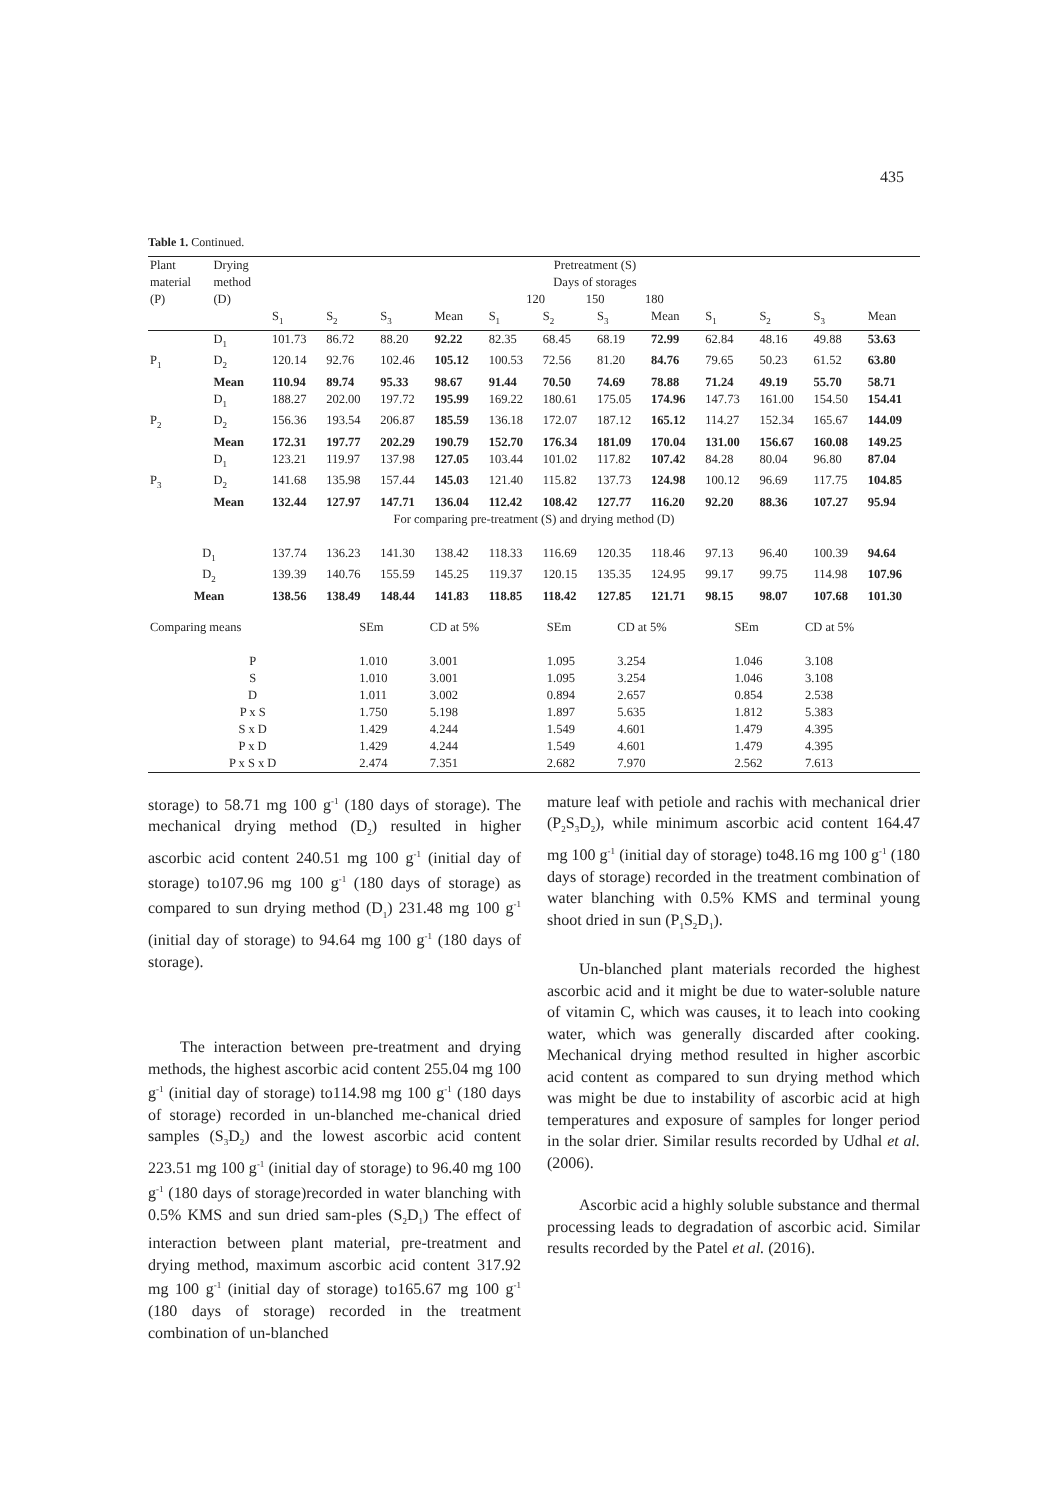435
Table 1. Continued.
| Plant material (P) | Drying method (D) | Pretreatment (S) Days of storages 120 150 180 | | | | | | | | | | | |
| | | S<sub>1</sub> | S<sub>2</sub> | S<sub>3</sub> | Mean | S<sub>1</sub> | S<sub>2</sub> | S<sub>3</sub> | Mean | S<sub>1</sub> | S<sub>2</sub> | S<sub>3</sub> | Mean |
| | D<sub>1</sub> | 101.73 | 86.72 | 88.20 | 92.22 | 82.35 | 68.45 | 68.19 | 72.99 | 62.84 | 48.16 | 49.88 | 53.63 |
| P<sub>1</sub> | D<sub>2</sub> | 120.14 | 92.76 | 102.46 | 105.12 | 100.53 | 72.56 | 81.20 | 84.76 | 79.65 | 50.23 | 61.52 | 63.80 |
| | Mean | 110.94 | 89.74 | 95.33 | 98.67 | 91.44 | 70.50 | 74.69 | 78.88 | 71.24 | 49.19 | 55.70 | 58.71 |
| | D<sub>1</sub> | 188.27 | 202.00 | 197.72 | 195.99 | 169.22 | 180.61 | 175.05 | 174.96 | 147.73 | 161.00 | 154.50 | 154.41 |
| P<sub>2</sub> | D<sub>2</sub> | 156.36 | 193.54 | 206.87 | 185.59 | 136.18 | 172.07 | 187.12 | 165.12 | 114.27 | 152.34 | 165.67 | 144.09 |
| | Mean | 172.31 | 197.77 | 202.29 | 190.79 | 152.70 | 176.34 | 181.09 | 170.04 | 131.00 | 156.67 | 160.08 | 149.25 |
| | D<sub>1</sub> | 123.21 | 119.97 | 137.98 | 127.05 | 103.44 | 101.02 | 117.82 | 107.42 | 84.28 | 80.04 | 96.80 | 87.04 |
| P<sub>3</sub> | D<sub>2</sub> | 141.68 | 135.98 | 157.44 | 145.03 | 121.40 | 115.82 | 137.73 | 124.98 | 100.12 | 96.69 | 117.75 | 104.85 |
| | Mean | 132.44 | 127.97 | 147.71 | 136.04 | 112.42 | 108.42 | 127.77 | 116.20 | 92.20 | 88.36 | 107.27 | 95.94 |
| For comparing pre-treatment (S) and drying method (D) | | | | | | | | | | | | | |
| D<sub>1</sub> | | 137.74 | 136.23 | 141.30 | 138.42 | 118.33 | 116.69 | 120.35 | 118.46 | 97.13 | 96.40 | 100.39 | 94.64 |
| D<sub>2</sub> | | 139.39 | 140.76 | 155.59 | 145.25 | 119.37 | 120.15 | 135.35 | 124.95 | 99.17 | 99.75 | 114.98 | 107.96 |
| Mean | | 138.56 | 138.49 | 148.44 | 141.83 | 118.85 | 118.42 | 127.85 | 121.71 | 98.15 | 98.07 | 107.68 | 101.30 |
| Comparing means | SEm | CD at 5% | SEm | CD at 5% | SEm | CD at 5% |
| P | 1.010 | 3.001 | 1.095 | 3.254 | 1.046 | 3.108 |
| S | 1.010 | 3.001 | 1.095 | 3.254 | 1.046 | 3.108 |
| D | 1.011 | 3.002 | 0.894 | 2.657 | 0.854 | 2.538 |
| P x S | 1.750 | 5.198 | 1.897 | 5.635 | 1.812 | 5.383 |
| S x D | 1.429 | 4.244 | 1.549 | 4.601 | 1.479 | 4.395 |
| P x D | 1.429 | 4.244 | 1.549 | 4.601 | 1.479 | 4.395 |
| P x S x D | 2.474 | 7.351 | 2.682 | 7.970 | 2.562 | 7.613 |
storage) to 58.71 mg 100 g<sup>-1</sup> (180 days of storage). The mechanical drying method (D<sub>2</sub>) resulted in higher ascorbic acid content 240.51 mg 100 g<sup>-1</sup> (initial day of storage) to107.96 mg 100 g<sup>-1</sup> (180 days of storage) as compared to sun drying method (D<sub>1</sub>) 231.48 mg 100 g<sup>-1</sup> (initial day of storage) to 94.64 mg 100 g<sup>-1</sup> (180 days of storage).
The interaction between pre-treatment and drying methods, the highest ascorbic acid content 255.04 mg 100 g<sup>-1</sup> (initial day of storage) to114.98 mg 100 g<sup>-1</sup> (180 days of storage) recorded in un-blanched me-chanical dried samples (S<sub>3</sub>D<sub>2</sub>) and the lowest ascorbic acid content 223.51 mg 100 g<sup>-1</sup> (initial day of storage) to 96.40 mg 100 g<sup>-1</sup> (180 days of storage)recorded in water blanching with 0.5% KMS and sun dried sam-ples (S<sub>2</sub>D<sub>1</sub>) The effect of interaction between plant material, pre-treatment and drying method, maximum ascorbic acid content 317.92 mg 100 g<sup>-1</sup> (initial day of storage) to165.67 mg 100 g<sup>-1</sup> (180 days of storage) recorded in the treatment combination of un-blanched
mature leaf with petiole and rachis with mechanical drier (P<sub>2</sub>S<sub>3</sub>D<sub>2</sub>), while minimum ascorbic acid content 164.47 mg 100 g<sup>-1</sup> (initial day of storage) to48.16 mg 100 g<sup>-1</sup> (180 days of storage) recorded in the treatment combination of water blanching with 0.5% KMS and terminal young shoot dried in sun (P<sub>1</sub>S<sub>2</sub>D<sub>1</sub>).
Un-blanched plant materials recorded the highest ascorbic acid and it might be due to water-soluble nature of vitamin C, which was causes, it to leach into cooking water, which was generally discarded after cooking. Mechanical drying method resulted in higher ascorbic acid content as compared to sun drying method which was might be due to instability of ascorbic acid at high temperatures and exposure of samples for longer period in the solar drier. Similar results recorded by Udhal et al. (2006).
Ascorbic acid a highly soluble substance and thermal processing leads to degradation of ascorbic acid. Similar results recorded by the Patel et al. (2016).